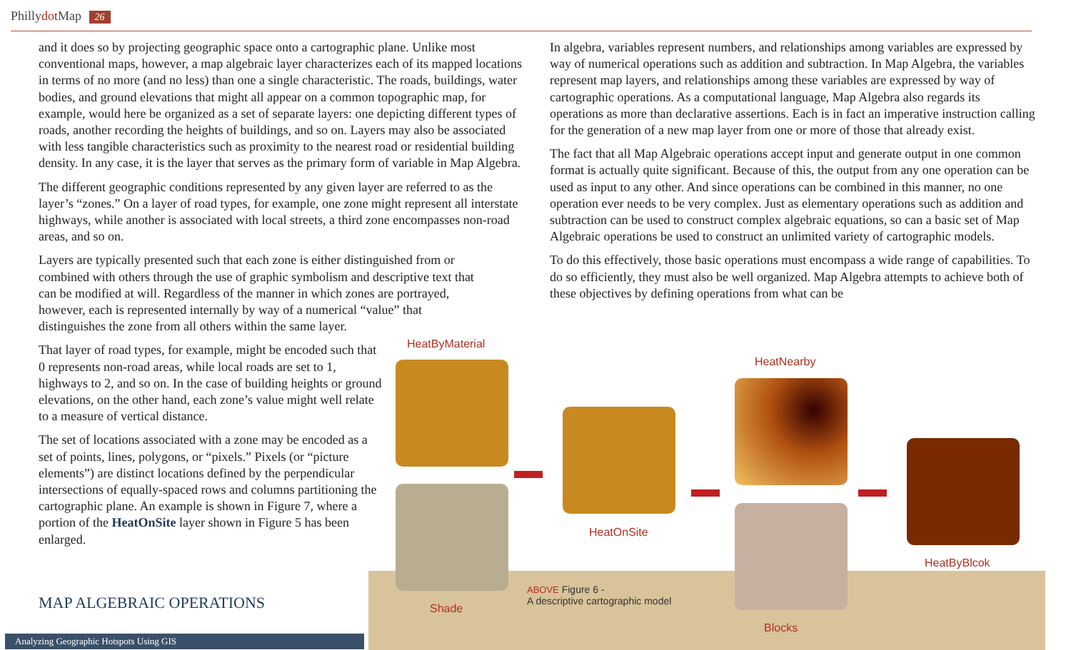Phillydot Map 26
and it does so by projecting geographic space onto a cartographic plane. Unlike most conventional maps, however, a map algebraic layer characterizes each of its mapped locations in terms of no more (and no less) than one a single characteristic. The roads, buildings, water bodies, and ground elevations that might all appear on a common topographic map, for example, would here be organized as a set of separate layers: one depicting different types of roads, another recording the heights of buildings, and so on. Layers may also be associated with less tangible characteristics such as proximity to the nearest road or residential building density. In any case, it is the layer that serves as the primary form of variable in Map Algebra.
The different geographic conditions represented by any given layer are referred to as the layer’s “zones.” On a layer of road types, for example, one zone might represent all interstate highways, while another is associated with local streets, a third zone encompasses non-road areas, and so on.
Layers are typically presented such that each zone is either distinguished from or combined with others through the use of graphic symbolism and descriptive text that can be modified at will. Regardless of the manner in which zones are portrayed, however, each is represented internally by way of a numerical “value” that distinguishes the zone from all others within the same layer.
That layer of road types, for example, might be encoded such that 0 represents non-road areas, while local roads are set to 1, highways to 2, and so on. In the case of building heights or ground elevations, on the other hand, each zone’s value might well relate to a measure of vertical distance.
The set of locations associated with a zone may be encoded as a set of points, lines, polygons, or “pixels.” Pixels (or “picture elements”) are distinct locations defined by the perpendicular intersections of equally-spaced rows and columns partitioning the cartographic plane. An example is shown in Figure 7, where a portion of the HeatOnSite layer shown in Figure 5 has been enlarged.
In algebra, variables represent numbers, and relationships among variables are expressed by way of numerical operations such as addition and subtraction. In Map Algebra, the variables represent map layers, and relationships among these variables are expressed by way of cartographic operations. As a computational language, Map Algebra also regards its operations as more than declarative assertions. Each is in fact an imperative instruction calling for the generation of a new map layer from one or more of those that already exist.
The fact that all Map Algebraic operations accept input and generate output in one common format is actually quite significant. Because of this, the output from any one operation can be used as input to any other. And since operations can be combined in this manner, no one operation ever needs to be very complex. Just as elementary operations such as addition and subtraction can be used to construct complex algebraic equations, so can a basic set of Map Algebraic operations be used to construct an unlimited variety of cartographic models.
To do this effectively, those basic operations must encompass a wide range of capabilities. To do so efficiently, they must also be well organized. Map Algebra attempts to achieve both of these objectives by defining operations from what can be
HeatByMaterial
Shade
HeatOnSite
HeatNearby
Blocks
HeatByBlcok
ABOVE Figure 6 -
A descriptive cartographic model
MAP ALGEBRAIC OPERATIONS
Analyzing Geographic Hotspots Using GIS